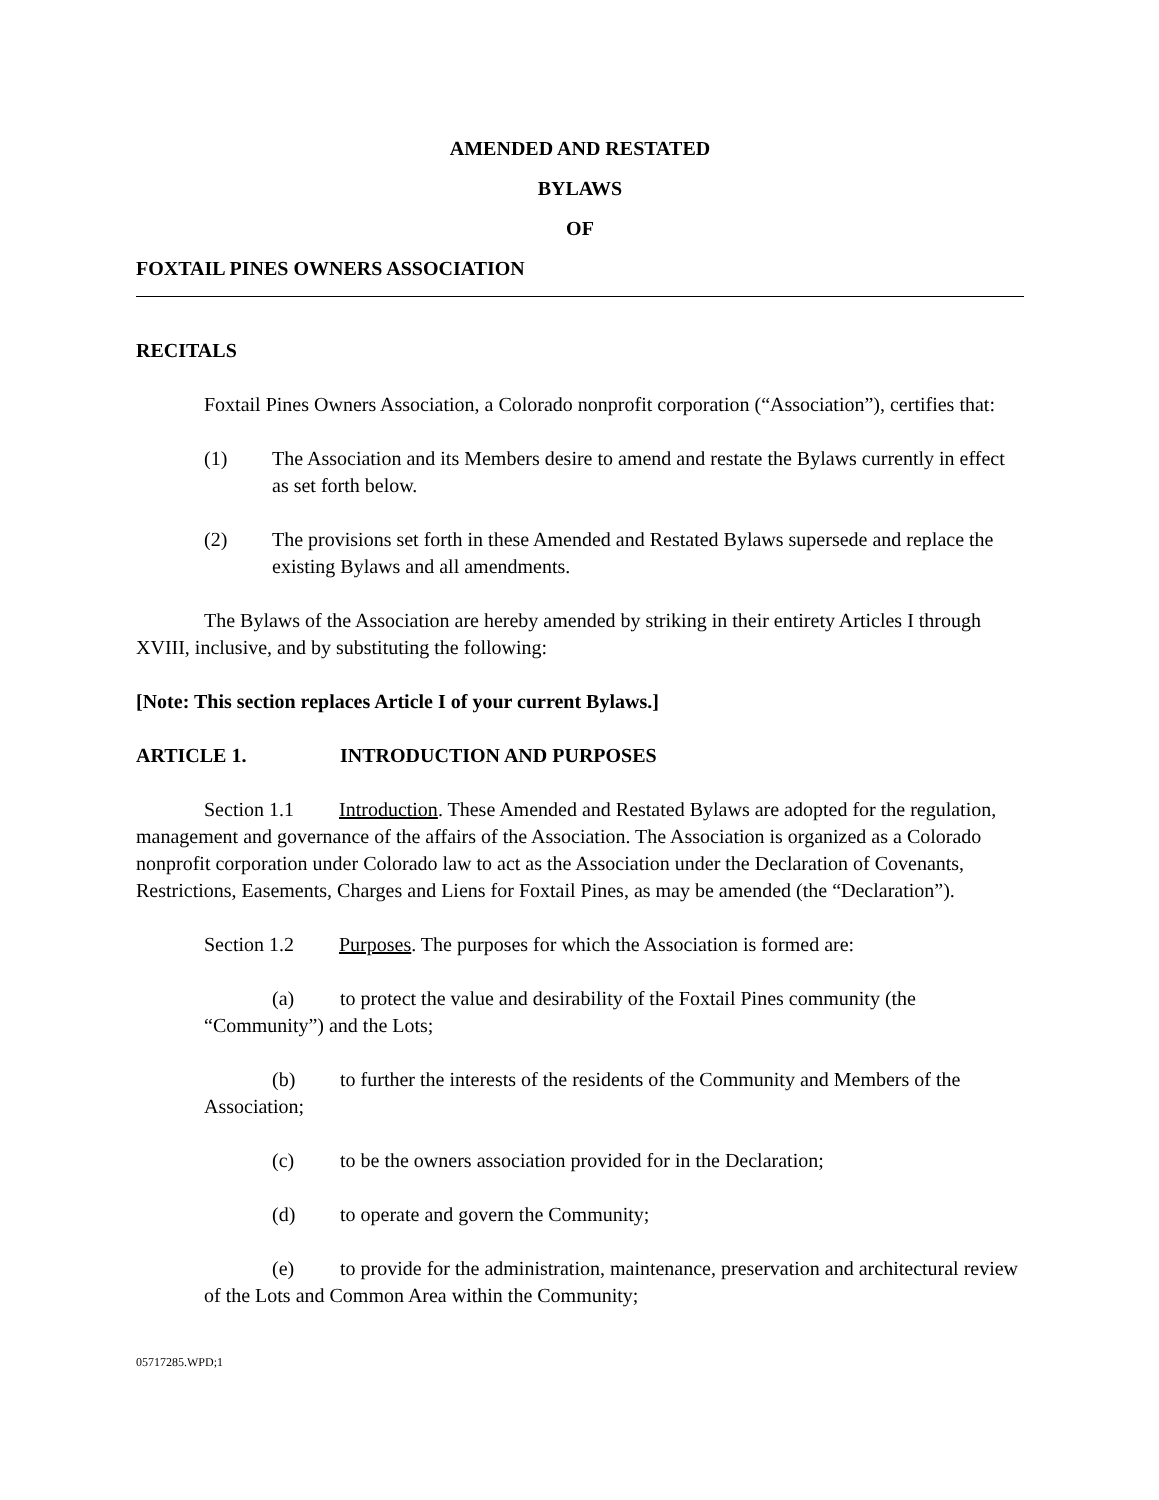AMENDED AND RESTATED
BYLAWS
OF
FOXTAIL PINES OWNERS ASSOCIATION
RECITALS
Foxtail Pines Owners Association, a Colorado nonprofit corporation (“Association”), certifies that:
(1) The Association and its Members desire to amend and restate the Bylaws currently in effect as set forth below.
(2) The provisions set forth in these Amended and Restated Bylaws supersede and replace the existing Bylaws and all amendments.
The Bylaws of the Association are hereby amended by striking in their entirety Articles I through XVIII, inclusive, and by substituting the following:
[Note: This section replaces Article I of your current Bylaws.]
ARTICLE 1. INTRODUCTION AND PURPOSES
Section 1.1 Introduction. These Amended and Restated Bylaws are adopted for the regulation, management and governance of the affairs of the Association. The Association is organized as a Colorado nonprofit corporation under Colorado law to act as the Association under the Declaration of Covenants, Restrictions, Easements, Charges and Liens for Foxtail Pines, as may be amended (the “Declaration”).
Section 1.2 Purposes. The purposes for which the Association is formed are:
(a) to protect the value and desirability of the Foxtail Pines community (the “Community”) and the Lots;
(b) to further the interests of the residents of the Community and Members of the Association;
(c) to be the owners association provided for in the Declaration;
(d) to operate and govern the Community;
(e) to provide for the administration, maintenance, preservation and architectural review of the Lots and Common Area within the Community;
05717285.WPD;1